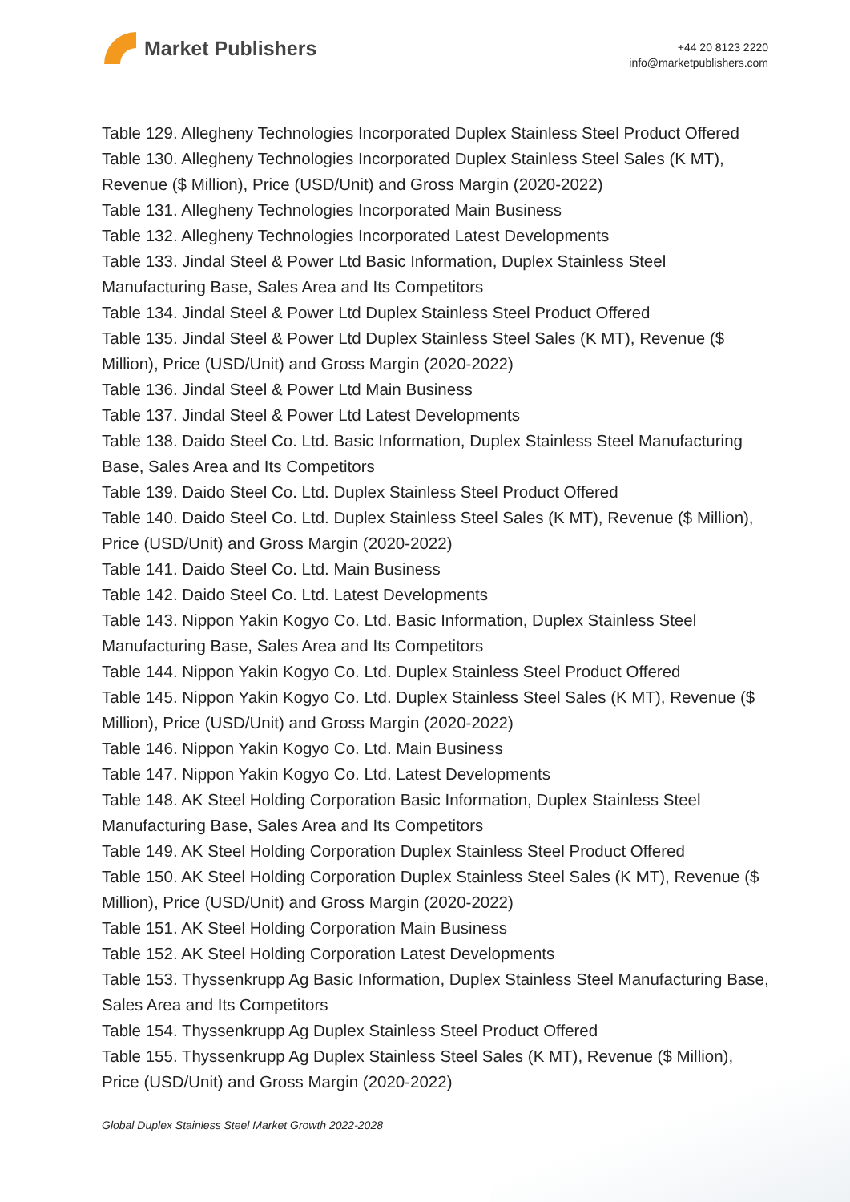Market Publishers
+44 20 8123 2220
info@marketpublishers.com
Table 129. Allegheny Technologies Incorporated Duplex Stainless Steel Product Offered
Table 130. Allegheny Technologies Incorporated Duplex Stainless Steel Sales (K MT), Revenue ($ Million), Price (USD/Unit) and Gross Margin (2020-2022)
Table 131. Allegheny Technologies Incorporated Main Business
Table 132. Allegheny Technologies Incorporated Latest Developments
Table 133. Jindal Steel & Power Ltd Basic Information, Duplex Stainless Steel Manufacturing Base, Sales Area and Its Competitors
Table 134. Jindal Steel & Power Ltd Duplex Stainless Steel Product Offered
Table 135. Jindal Steel & Power Ltd Duplex Stainless Steel Sales (K MT), Revenue ($ Million), Price (USD/Unit) and Gross Margin (2020-2022)
Table 136. Jindal Steel & Power Ltd Main Business
Table 137. Jindal Steel & Power Ltd Latest Developments
Table 138. Daido Steel Co. Ltd. Basic Information, Duplex Stainless Steel Manufacturing Base, Sales Area and Its Competitors
Table 139. Daido Steel Co. Ltd. Duplex Stainless Steel Product Offered
Table 140. Daido Steel Co. Ltd. Duplex Stainless Steel Sales (K MT), Revenue ($ Million), Price (USD/Unit) and Gross Margin (2020-2022)
Table 141. Daido Steel Co. Ltd. Main Business
Table 142. Daido Steel Co. Ltd. Latest Developments
Table 143. Nippon Yakin Kogyo Co. Ltd. Basic Information, Duplex Stainless Steel Manufacturing Base, Sales Area and Its Competitors
Table 144. Nippon Yakin Kogyo Co. Ltd. Duplex Stainless Steel Product Offered
Table 145. Nippon Yakin Kogyo Co. Ltd. Duplex Stainless Steel Sales (K MT), Revenue ($ Million), Price (USD/Unit) and Gross Margin (2020-2022)
Table 146. Nippon Yakin Kogyo Co. Ltd. Main Business
Table 147. Nippon Yakin Kogyo Co. Ltd. Latest Developments
Table 148. AK Steel Holding Corporation Basic Information, Duplex Stainless Steel Manufacturing Base, Sales Area and Its Competitors
Table 149. AK Steel Holding Corporation Duplex Stainless Steel Product Offered
Table 150. AK Steel Holding Corporation Duplex Stainless Steel Sales (K MT), Revenue ($ Million), Price (USD/Unit) and Gross Margin (2020-2022)
Table 151. AK Steel Holding Corporation Main Business
Table 152. AK Steel Holding Corporation Latest Developments
Table 153. Thyssenkrupp Ag Basic Information, Duplex Stainless Steel Manufacturing Base, Sales Area and Its Competitors
Table 154. Thyssenkrupp Ag Duplex Stainless Steel Product Offered
Table 155. Thyssenkrupp Ag Duplex Stainless Steel Sales (K MT), Revenue ($ Million), Price (USD/Unit) and Gross Margin (2020-2022)
Global Duplex Stainless Steel Market Growth 2022-2028